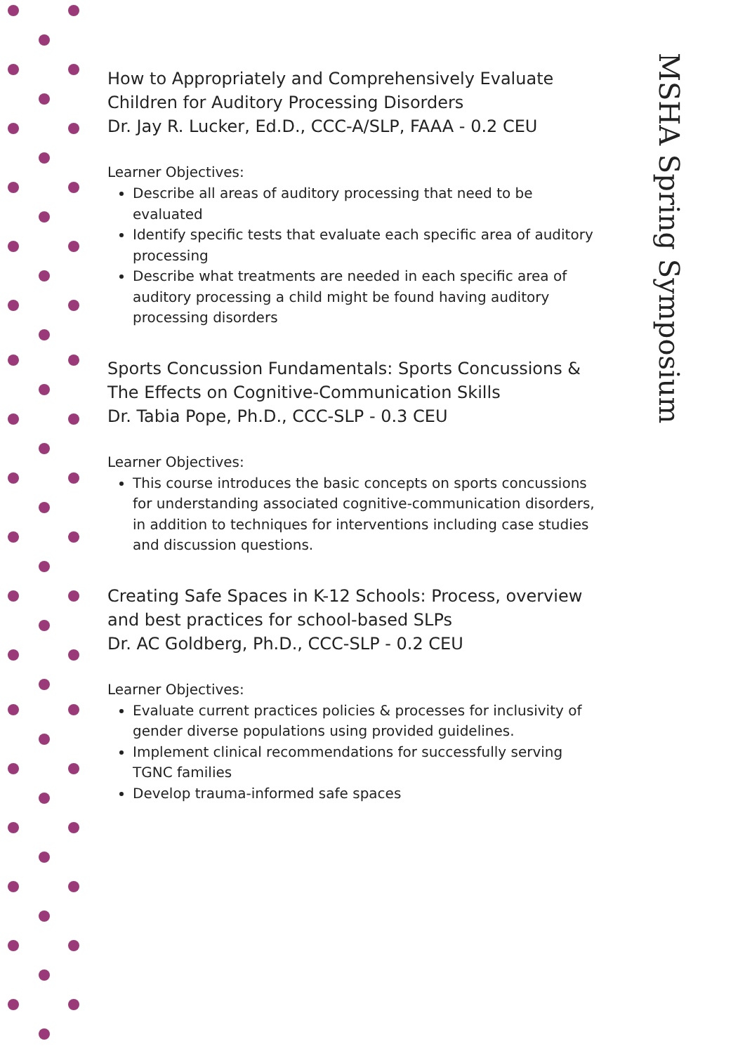How to Appropriately and Comprehensively Evaluate Children for Auditory Processing Disorders
Dr. Jay R. Lucker, Ed.D., CCC-A/SLP, FAAA - 0.2 CEU
Learner Objectives:
Describe all areas of auditory processing that need to be evaluated
Identify specific tests that evaluate each specific area of auditory processing
Describe what treatments are needed in each specific area of auditory processing a child might be found having auditory processing disorders
Sports Concussion Fundamentals: Sports Concussions & The Effects on Cognitive-Communication Skills
Dr. Tabia Pope, Ph.D., CCC-SLP - 0.3 CEU
Learner Objectives:
This course introduces the basic concepts on sports concussions for understanding associated cognitive-communication disorders, in addition to techniques for interventions including case studies and discussion questions.
Creating Safe Spaces in K-12 Schools: Process, overview and best practices for school-based SLPs
Dr. AC Goldberg, Ph.D., CCC-SLP - 0.2 CEU
Learner Objectives:
Evaluate current practices policies & processes for inclusivity of gender diverse populations using provided guidelines.
Implement clinical recommendations for successfully serving TGNC families
Develop trauma-informed safe spaces
MSHA Spring Symposium